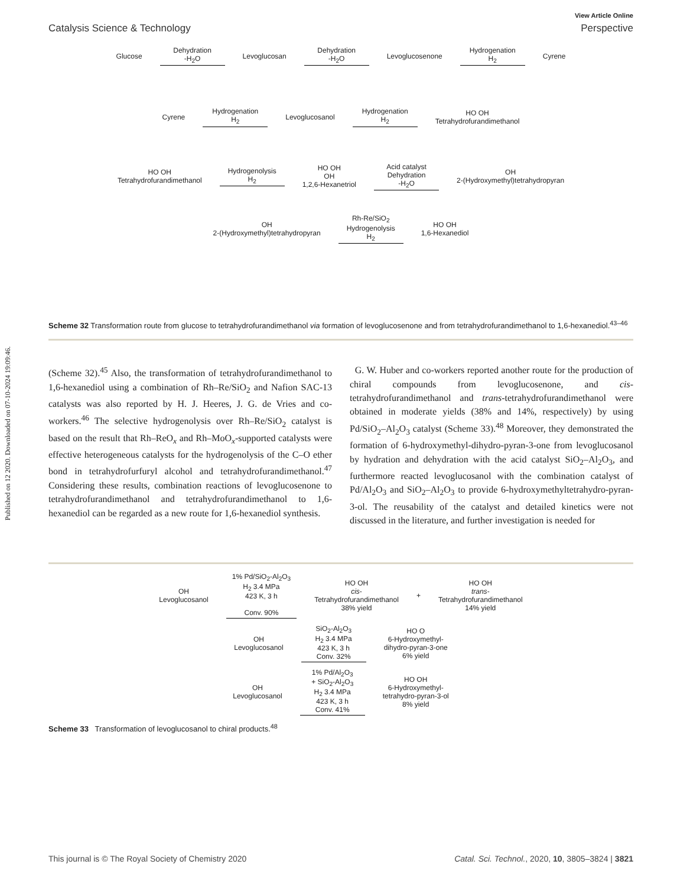Published on 12 2020. Downloaded on 07-10-2024 19:09:46.
View Article Online
Catalysis Science & Technology Perspective
Glucose
Dehydration
-H<sub>2</sub>O
Levoglucosan
Dehydration
-H<sub>2</sub>O
Levoglucosenone
Hydrogenation
H<sub>2</sub>
Cyrene
Cyrene
Hydrogenation
H<sub>2</sub>
Levoglucosanol
Hydrogenation
H<sub>2</sub>
HO OH
Tetrahydrofurandimethanol
HO OH
Tetrahydrofurandimethanol
Hydrogenolysis
H<sub>2</sub>
HO OH
OH
1,2,6-Hexanetriol
Acid catalyst
Dehydration
-H<sub>2</sub>O
OH
2-(Hydroxymethyl)tetrahydropyran
OH
2-(Hydroxymethyl)tetrahydropyran
Rh-Re/SiO<sub>2</sub>
Hydrogenolysis
H<sub>2</sub>
HO OH
1,6-Hexanediol
Scheme 32 Transformation route from glucose to tetrahydrofurandimethanol via formation of levoglucosenone and from tetrahydrofurandimethanol to 1,6-hexanediol.<sup>43–46</sup>
(Scheme 32).<sup>45</sup> Also, the transformation of tetrahydrofurandimethanol to 1,6-hexanediol using a combination of Rh–Re/SiO<sub>2</sub> and Nafion SAC-13 catalysts was also reported by H. J. Heeres, J. G. de Vries and co-workers.<sup>46</sup> The selective hydrogenolysis over Rh–Re/SiO<sub>2</sub> catalyst is based on the result that Rh–ReO<sub>x</sub> and Rh–MoO<sub>x</sub>-supported catalysts were effective heterogeneous catalysts for the hydrogenolysis of the C–O ether bond in tetrahydrofurfuryl alcohol and tetrahydrofurandimethanol.<sup>47</sup> Considering these results, combination reactions of levoglucosenone to tetrahydrofurandimethanol and tetrahydrofurandimethanol to 1,6-hexanediol can be regarded as a new route for 1,6-hexanediol synthesis.
G. W. Huber and co-workers reported another route for the production of chiral compounds from levoglucosenone, and cis-tetrahydrofurandimethanol and trans-tetrahydrofurandimethanol were obtained in moderate yields (38% and 14%, respectively) by using Pd/SiO<sub>2</sub>–Al<sub>2</sub>O<sub>3</sub> catalyst (Scheme 33).<sup>48</sup> Moreover, they demonstrated the formation of 6-hydroxymethyl-dihydro-pyran-3-one from levoglucosanol by hydration and dehydration with the acid catalyst SiO<sub>2</sub>–Al<sub>2</sub>O<sub>3</sub>, and furthermore reacted levoglucosanol with the combination catalyst of Pd/Al<sub>2</sub>O<sub>3</sub> and SiO<sub>2</sub>–Al<sub>2</sub>O<sub>3</sub> to provide 6-hydroxymethyltetrahydro-pyran-3-ol. The reusability of the catalyst and detailed kinetics were not discussed in the literature, and further investigation is needed for
OH
Levoglucosanol
1% Pd/SiO<sub>2</sub>-Al<sub>2</sub>O<sub>3</sub>
H<sub>2</sub> 3.4 MPa
423 K, 3 h
Conv. 90%
HO OH
cis-
Tetrahydrofurandimethanol
38% yield
+
HO OH
trans-
Tetrahydrofurandimethanol
14% yield
OH
Levoglucosanol
SiO<sub>2</sub>-Al<sub>2</sub>O<sub>3</sub>
H<sub>2</sub> 3.4 MPa
423 K, 3 h
Conv. 32%
HO O
6-Hydroxymethyl-
dihydro-pyran-3-one
6% yield
OH
Levoglucosanol
1% Pd/Al<sub>2</sub>O<sub>3</sub>
+ SiO<sub>2</sub>-Al<sub>2</sub>O<sub>3</sub>
H<sub>2</sub> 3.4 MPa
423 K, 3 h
Conv. 41%
HO OH
6-Hydroxymethyl-
tetrahydro-pyran-3-ol
8% yield
Scheme 33 Transformation of levoglucosanol to chiral products.<sup>48</sup>
This journal is © The Royal Society of Chemistry 2020 Catal. Sci. Technol., 2020, 10, 3805–3824 | 3821